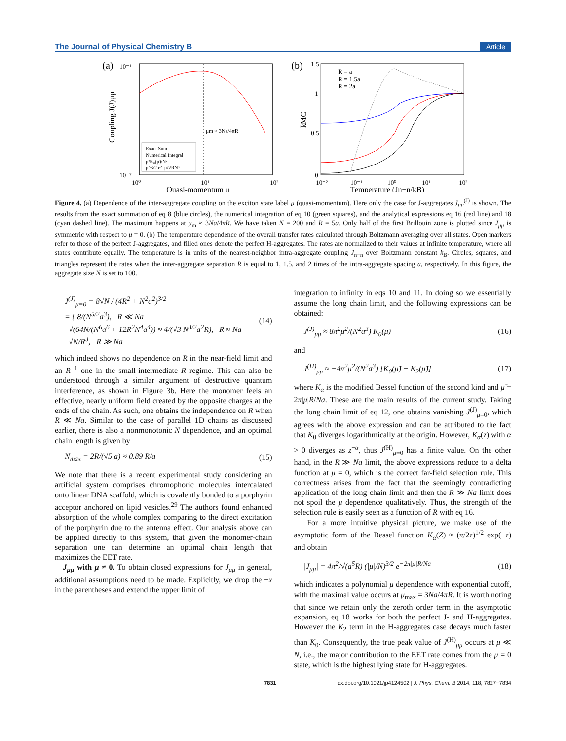The Journal of Physical Chemistry B Article
(a)
μm ≈ 3Na/4πR
Exact Sum
Numerical Integral
μ²K₀(μ̃)/N²
μ^3/2 e^-μ̃/√RN³
10⁻¹
10⁻⁷
10⁰
10¹
10²
Quasi-momentum μ
Coupling J(J)μμ
(b)
R = a
R = 1.5a
R = 2a
1.5
1
0.5
0
10⁻²
10⁻¹
10⁰
10¹
10²
Temperature (Jn−n/kB)
k̄MC
Figure 4. (a) Dependence of the inter-aggregate coupling on the exciton state label μ (quasi-momentum). Here only the case for J-aggregates J<sub>μμ</sub><sup>(J)</sup> is shown. The results from the exact summation of eq 8 (blue circles), the numerical integration of eq 10 (green squares), and the analytical expressions eq 16 (red line) and 18 (cyan dashed line). The maximum happens at μ<sub>m</sub> ≈ 3Na/4πR. We have taken N = 200 and R = 5a. Only half of the first Brillouin zone is plotted since J<sub>μμ</sub> is symmetric with respect to μ = 0. (b) The temperature dependence of the overall transfer rates calculated through Boltzmann averaging over all states. Open markers refer to those of the perfect J-aggregates, and filled ones denote the perfect H-aggregates. The rates are normalized to their values at infinite temperature, where all states contribute equally. The temperature is in units of the nearest-neighbor intra-aggregate coupling J<sub>n−n</sub> over Boltzmann constant k<sub>B</sub>. Circles, squares, and triangles represent the rates when the inter-aggregate separation R is equal to 1, 1.5, and 2 times of the intra-aggregate spacing a, respectively. In this figure, the aggregate size N is set to 100.
J̄<sup>(J)</sup><sub>μ=0</sub> = 8√N / (4R<sup>2</sup> + N<sup>2</sup>a<sup>2</sup>)<sup>3/2</sup>
= { 8/(N<sup>5/2</sup>a<sup>3</sup>), R ≪ Na
√(64N/(N<sup>6</sup>a<sup>6</sup> + 12R<sup>2</sup>N<sup>4</sup>a<sup>4</sup>)) ≈ 4/(√3 N<sup>3/2</sup>a<sup>2</sup>R), R ≈ Na
√N/R<sup>3</sup>, R ≫ Na (14)
which indeed shows no dependence on R in the near-field limit and an R<sup>−1</sup> one in the small-intermediate R regime. This can also be understood through a similar argument of destructive quantum interference, as shown in Figure 3b. Here the monomer feels an effective, nearly uniform field created by the opposite charges at the ends of the chain. As such, one obtains the independence on R when R ≪ Na. Similar to the case of parallel 1D chains as discussed earlier, there is also a nonmonotonic N dependence, and an optimal chain length is given by
N̄<sub>max</sub> = 2R/(√5 a) ≈ 0.89 R/a (15)
We note that there is a recent experimental study considering an artificial system comprises chromophoric molecules intercalated onto linear DNA scaffold, which is covalently bonded to a porphyrin acceptor anchored on lipid vesicles.<sup>29</sup> The authors found enhanced absorption of the whole complex comparing to the direct excitation of the porphyrin due to the antenna effect. Our analysis above can be applied directly to this system, that given the monomer-chain separation one can determine an optimal chain length that maximizes the EET rate.
J<sub>μμ</sub> with μ ≠ 0. To obtain closed expressions for J<sub>μμ</sub> in general, additional assumptions need to be made. Explicitly, we drop the −x in the parentheses and extend the upper limit of
integration to infinity in eqs 10 and 11. In doing so we essentially assume the long chain limit, and the following expressions can be obtained:
J<sup>(J)</sup><sub>μμ</sub> ≈ 8π<sup>2</sup>μ<sup>2</sup>/(N<sup>2</sup>a<sup>3</sup>) K<sub>0</sub>(μ̃) (16)
and
J<sup>(H)</sup><sub>μμ</sub> ≈ −4π<sup>2</sup>μ<sup>2</sup>/(N<sup>2</sup>a<sup>3</sup>) [K<sub>0</sub>(μ̃) + K<sub>2</sub>(μ̃)] (17)
where K<sub>α</sub> is the modified Bessel function of the second kind and μ̃ = 2π|μ|R/Na. These are the main results of the current study. Taking the long chain limit of eq 12, one obtains vanishing J<sup>(J)</sup><sub>μ=0</sub>, which agrees with the above expression and can be attributed to the fact that K<sub>0</sub> diverges logarithmically at the origin. However, K<sub>α</sub>(z) with α > 0 diverges as z<sup>−α</sup>, thus J<sup>(H)</sup><sub>μ=0</sub> has a finite value. On the other hand, in the R ≫ Na limit, the above expressions reduce to a delta function at μ = 0, which is the correct far-field selection rule. This correctness arises from the fact that the seemingly contradicting application of the long chain limit and then the R ≫ Na limit does not spoil the μ dependence qualitatively. Thus, the strength of the selection rule is easily seen as a function of R with eq 16.
For a more intuitive physical picture, we make use of the asymptotic form of the Bessel function K<sub>α</sub>(Z) ≈ (π/2z)<sup>1/2</sup> exp(−z) and obtain
|J<sub>μμ</sub>| = 4π<sup>2</sup>/√(a<sup>5</sup>R) (|μ|/N)<sup>3/2</sup> e<sup>−2π|μ|R/Na</sup> (18)
which indicates a polynomial μ dependence with exponential cutoff, with the maximal value occurs at μ<sub>max</sub> = 3Na/4πR. It is worth noting that since we retain only the zeroth order term in the asymptotic expansion, eq 18 works for both the perfect J- and H-aggregates. However the K<sub>2</sub> term in the H-aggregates case decays much faster than K<sub>0</sub>. Consequently, the true peak value of J<sup>(H)</sup><sub>μμ</sub> occurs at μ ≪ N, i.e., the major contribution to the EET rate comes from the μ = 0 state, which is the highest lying state for H-aggregates.
7831 dx.doi.org/10.1021/jp4124502 | J. Phys. Chem. B 2014, 118, 7827−7834